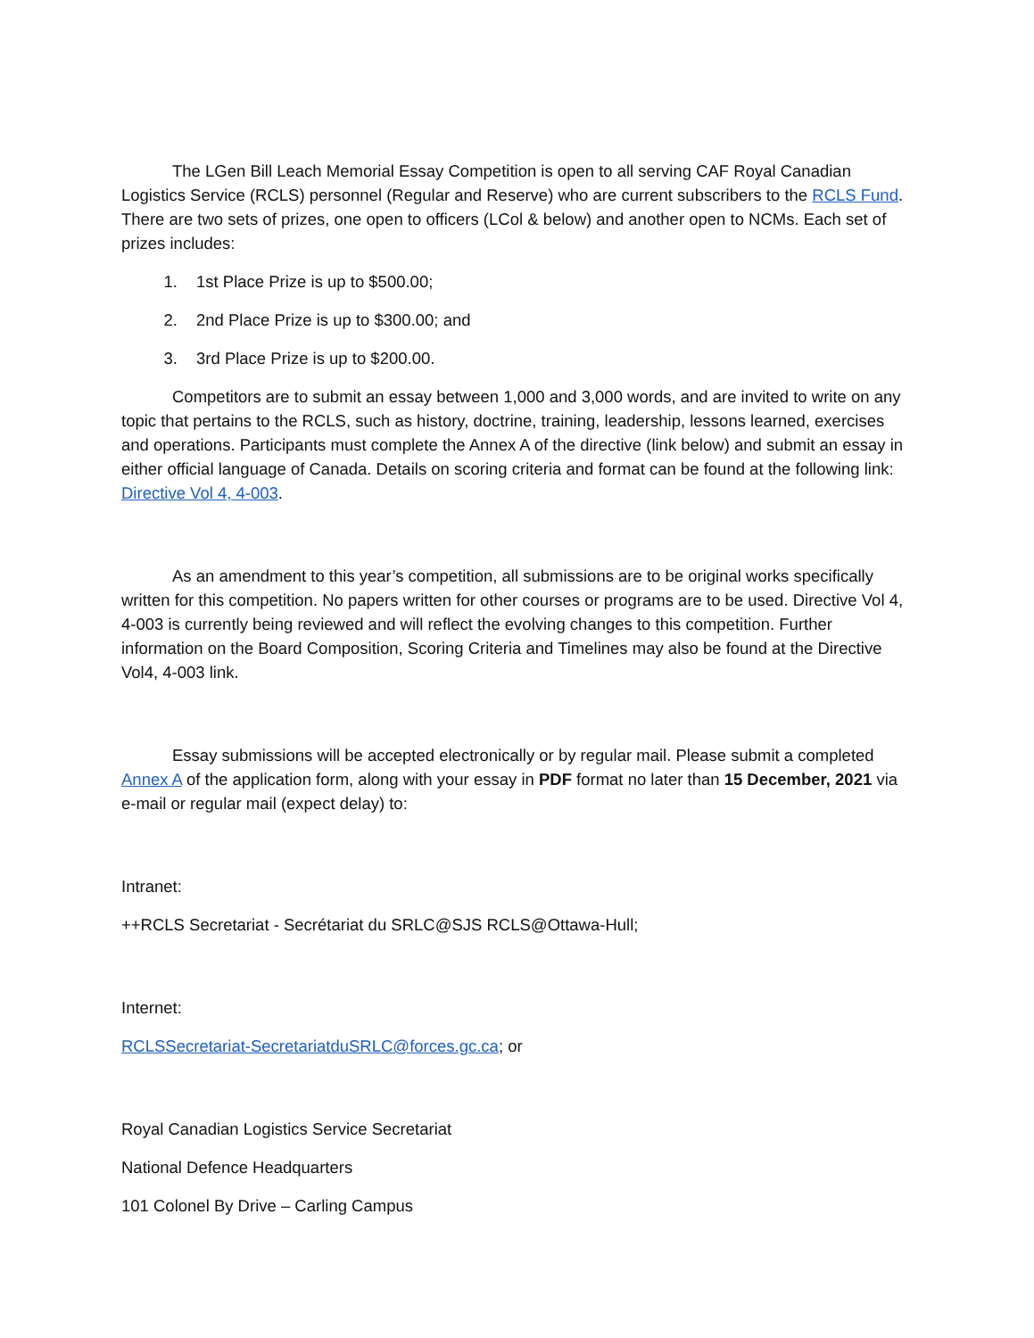The LGen Bill Leach Memorial Essay Competition is open to all serving CAF Royal Canadian Logistics Service (RCLS) personnel (Regular and Reserve) who are current subscribers to the RCLS Fund. There are two sets of prizes, one open to officers (LCol & below) and another open to NCMs. Each set of prizes includes:
1. 1st Place Prize is up to $500.00;
2. 2nd Place Prize is up to $300.00; and
3. 3rd Place Prize is up to $200.00.
Competitors are to submit an essay between 1,000 and 3,000 words, and are invited to write on any topic that pertains to the RCLS, such as history, doctrine, training, leadership, lessons learned, exercises and operations. Participants must complete the Annex A of the directive (link below) and submit an essay in either official language of Canada. Details on scoring criteria and format can be found at the following link: Directive Vol 4, 4-003.
As an amendment to this year’s competition, all submissions are to be original works specifically written for this competition. No papers written for other courses or programs are to be used. Directive Vol 4, 4-003 is currently being reviewed and will reflect the evolving changes to this competition. Further information on the Board Composition, Scoring Criteria and Timelines may also be found at the Directive Vol4, 4-003 link.
Essay submissions will be accepted electronically or by regular mail. Please submit a completed Annex A of the application form, along with your essay in PDF format no later than 15 December, 2021 via e-mail or regular mail (expect delay) to:
Intranet:
++RCLS Secretariat - Secrétariat du SRLC@SJS RCLS@Ottawa-Hull;
Internet:
RCLSSecretariat-SecretariatduSRLC@forces.gc.ca; or
Royal Canadian Logistics Service Secretariat
National Defence Headquarters
101 Colonel By Drive – Carling Campus